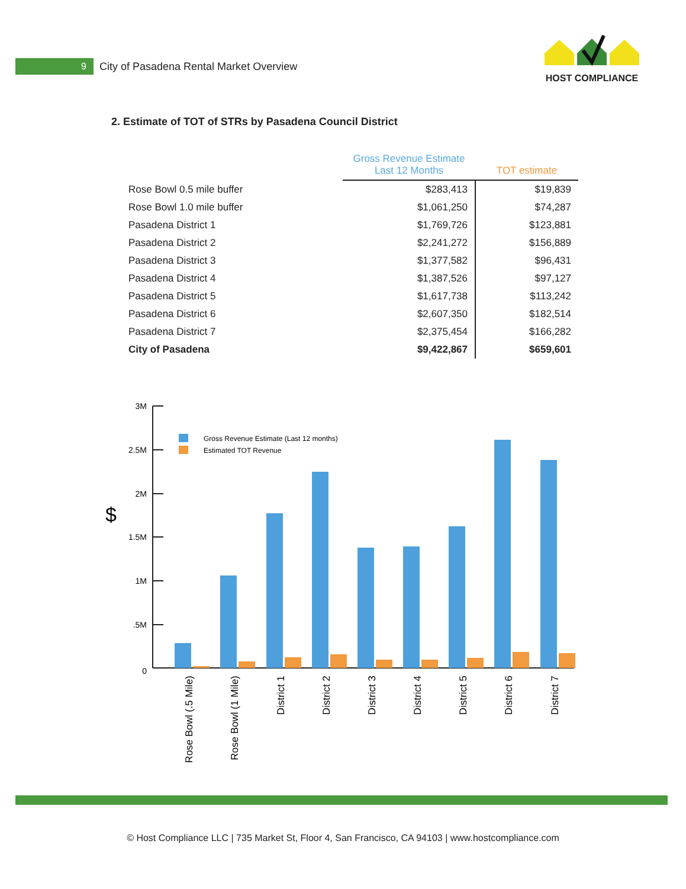9
City of Pasadena Rental Market Overview
HOST COMPLIANCE
2. Estimate of TOT of STRs by Pasadena Council District
| | Gross Revenue Estimate Last 12 Months | TOT estimate |
| --- | --- | --- |
| Rose Bowl 0.5 mile buffer | $283,413 | $19,839 |
| Rose Bowl 1.0 mile buffer | $1,061,250 | $74,287 |
| Pasadena District 1 | $1,769,726 | $123,881 |
| Pasadena District 2 | $2,241,272 | $156,889 |
| Pasadena District 3 | $1,377,582 | $96,431 |
| Pasadena District 4 | $1,387,526 | $97,127 |
| Pasadena District 5 | $1,617,738 | $113,242 |
| Pasadena District 6 | $2,607,350 | $182,514 |
| Pasadena District 7 | $2,375,454 | $166,282 |
| City of Pasadena | $9,422,867 | $659,601 |
$
3M
2.5M
2M
1.5M
1M
.5M
0
Gross Revenue Estimate (Last 12 months)
Estimated TOT Revenue
Rose Bowl (.5 Mile)
Rose Bowl (1 Mile)
District 1
District 2
District 3
District 4
District 5
District 6
District 7
© Host Compliance LLC | 735 Market St, Floor 4, San Francisco, CA 94103 | www.hostcompliance.com